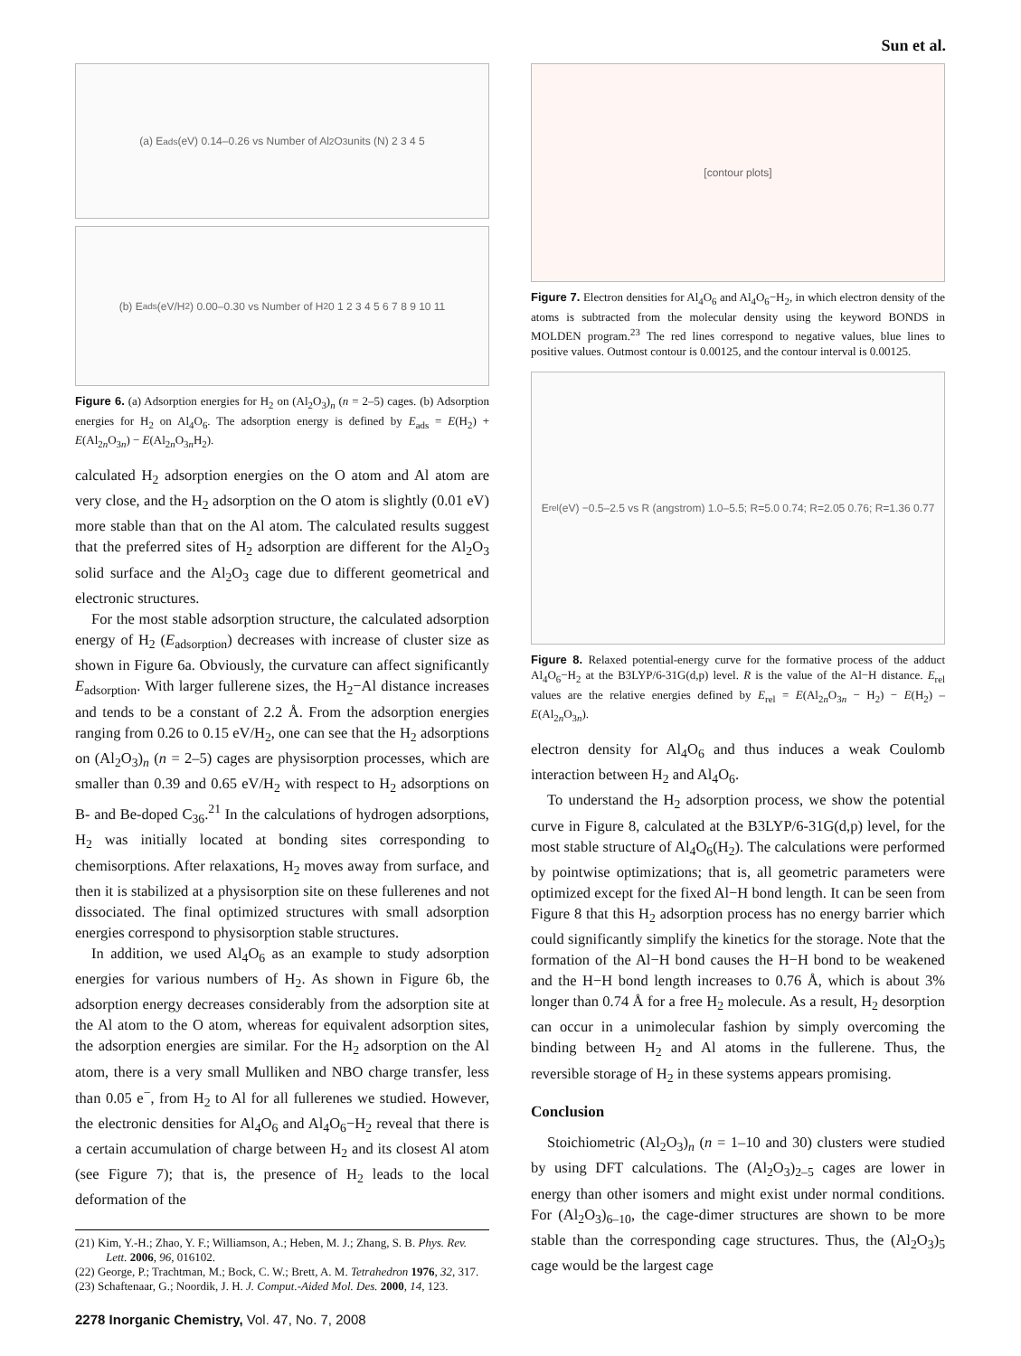Sun et al.
(a) E<sub>ads</sub> (eV) 0.14–0.26 vs Number of Al<sub>2</sub>O<sub>3</sub> units (N) 2 3 4 5
(b) E<sub>ads</sub> (eV/H<sub>2</sub>) 0.00–0.30 vs Number of H<sub>2</sub> 0 1 2 3 4 5 6 7 8 9 10 11
Figure 6. (a) Adsorption energies for H<sub>2</sub> on (Al<sub>2</sub>O<sub>3</sub>)<sub>n</sub> (n = 2–5) cages. (b) Adsorption energies for H<sub>2</sub> on Al<sub>4</sub>O<sub>6</sub>. The adsorption energy is defined by E<sub>ads</sub> = E(H<sub>2</sub>) + E(Al<sub>2n</sub>O<sub>3n</sub>) − E(Al<sub>2n</sub>O<sub>3n</sub>H<sub>2</sub>).
calculated H<sub>2</sub> adsorption energies on the O atom and Al atom are very close, and the H<sub>2</sub> adsorption on the O atom is slightly (0.01 eV) more stable than that on the Al atom. The calculated results suggest that the preferred sites of H<sub>2</sub> adsorption are different for the Al<sub>2</sub>O<sub>3</sub> solid surface and the Al<sub>2</sub>O<sub>3</sub> cage due to different geometrical and electronic structures.
For the most stable adsorption structure, the calculated adsorption energy of H<sub>2</sub> (E<sub>adsorption</sub>) decreases with increase of cluster size as shown in Figure 6a. Obviously, the curvature can affect significantly E<sub>adsorption</sub>. With larger fullerene sizes, the H<sub>2</sub>−Al distance increases and tends to be a constant of 2.2 Å. From the adsorption energies ranging from 0.26 to 0.15 eV/H<sub>2</sub>, one can see that the H<sub>2</sub> adsorptions on (Al<sub>2</sub>O<sub>3</sub>)<sub>n</sub> (n = 2–5) cages are physisorption processes, which are smaller than 0.39 and 0.65 eV/H<sub>2</sub> with respect to H<sub>2</sub> adsorptions on B- and Be-doped C<sub>36</sub>.<sup>21</sup> In the calculations of hydrogen adsorptions, H<sub>2</sub> was initially located at bonding sites corresponding to chemisorptions. After relaxations, H<sub>2</sub> moves away from surface, and then it is stabilized at a physisorption site on these fullerenes and not dissociated. The final optimized structures with small adsorption energies correspond to physisorption stable structures.
In addition, we used Al<sub>4</sub>O<sub>6</sub> as an example to study adsorption energies for various numbers of H<sub>2</sub>. As shown in Figure 6b, the adsorption energy decreases considerably from the adsorption site at the Al atom to the O atom, whereas for equivalent adsorption sites, the adsorption energies are similar. For the H<sub>2</sub> adsorption on the Al atom, there is a very small Mulliken and NBO charge transfer, less than 0.05 e<sup>−</sup>, from H<sub>2</sub> to Al for all fullerenes we studied. However, the electronic densities for Al<sub>4</sub>O<sub>6</sub> and Al<sub>4</sub>O<sub>6</sub>−H<sub>2</sub> reveal that there is a certain accumulation of charge between H<sub>2</sub> and its closest Al atom (see Figure 7); that is, the presence of H<sub>2</sub> leads to the local deformation of the
(21) Kim, Y.-H.; Zhao, Y. F.; Williamson, A.; Heben, M. J.; Zhang, S. B. Phys. Rev. Lett. 2006, 96, 016102.
(22) George, P.; Trachtman, M.; Bock, C. W.; Brett, A. M. Tetrahedron 1976, 32, 317.
(23) Schaftenaar, G.; Noordik, J. H. J. Comput.-Aided Mol. Des. 2000, 14, 123.
2278 Inorganic Chemistry, Vol. 47, No. 7, 2008
[contour plots]
Figure 7. Electron densities for Al<sub>4</sub>O<sub>6</sub> and Al<sub>4</sub>O<sub>6</sub>−H<sub>2</sub>, in which electron density of the atoms is subtracted from the molecular density using the keyword BONDS in MOLDEN program.<sup>23</sup> The red lines correspond to negative values, blue lines to positive values. Outmost contour is 0.00125, and the contour interval is 0.00125.
E<sub>rel</sub> (eV) −0.5–2.5 vs R (angstrom) 1.0–5.5; R=5.0 0.74; R=2.05 0.76; R=1.36 0.77
Figure 8. Relaxed potential-energy curve for the formative process of the adduct Al<sub>4</sub>O<sub>6</sub>−H<sub>2</sub> at the B3LYP/6-31G(d,p) level. R is the value of the Al−H distance. E<sub>rel</sub> values are the relative energies defined by E<sub>rel</sub> = E(Al<sub>2n</sub>O<sub>3n</sub> − H<sub>2</sub>) − E(H<sub>2</sub>) – E(Al<sub>2n</sub>O<sub>3n</sub>).
electron density for Al<sub>4</sub>O<sub>6</sub> and thus induces a weak Coulomb interaction between H<sub>2</sub> and Al<sub>4</sub>O<sub>6</sub>.
To understand the H<sub>2</sub> adsorption process, we show the potential curve in Figure 8, calculated at the B3LYP/6-31G(d,p) level, for the most stable structure of Al<sub>4</sub>O<sub>6</sub>(H<sub>2</sub>). The calculations were performed by pointwise optimizations; that is, all geometric parameters were optimized except for the fixed Al−H bond length. It can be seen from Figure 8 that this H<sub>2</sub> adsorption process has no energy barrier which could significantly simplify the kinetics for the storage. Note that the formation of the Al−H bond causes the H−H bond to be weakened and the H−H bond length increases to 0.76 Å, which is about 3% longer than 0.74 Å for a free H<sub>2</sub> molecule. As a result, H<sub>2</sub> desorption can occur in a unimolecular fashion by simply overcoming the binding between H<sub>2</sub> and Al atoms in the fullerene. Thus, the reversible storage of H<sub>2</sub> in these systems appears promising.
Conclusion
Stoichiometric (Al<sub>2</sub>O<sub>3</sub>)<sub>n</sub> (n = 1–10 and 30) clusters were studied by using DFT calculations. The (Al<sub>2</sub>O<sub>3</sub>)<sub>2–5</sub> cages are lower in energy than other isomers and might exist under normal conditions. For (Al<sub>2</sub>O<sub>3</sub>)<sub>6–10</sub>, the cage-dimer structures are shown to be more stable than the corresponding cage structures. Thus, the (Al<sub>2</sub>O<sub>3</sub>)<sub>5</sub> cage would be the largest cage